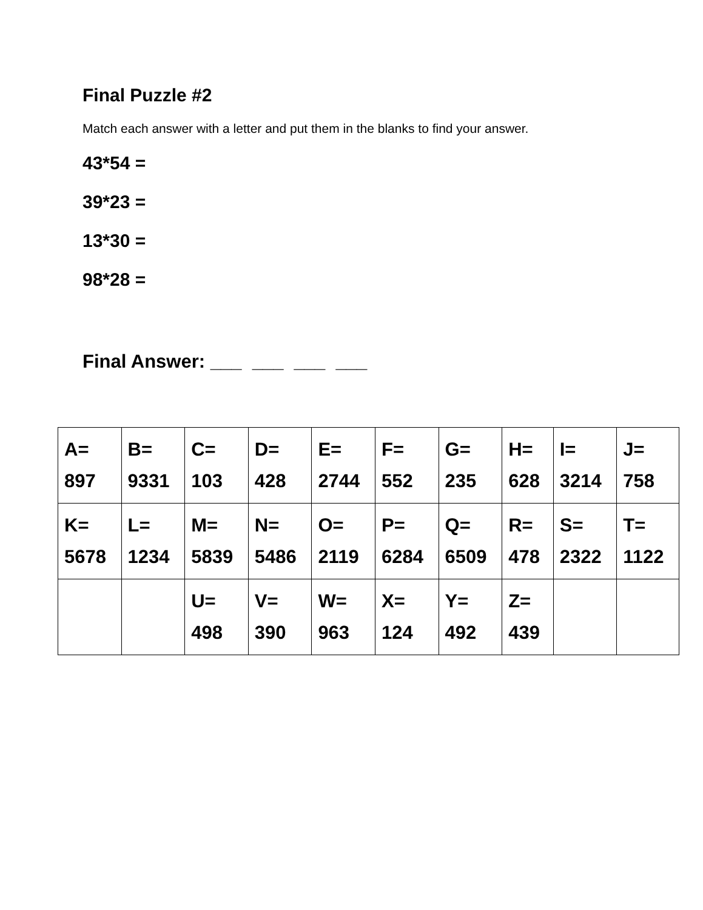Final Puzzle #2
Match each answer with a letter and put them in the blanks to find your answer.
43*54 =
39*23 =
13*30 =
98*28 =
Final Answer: ___ ___ ___ ___
| A= 897 | B= 9331 | C= 103 | D= 428 | E= 2744 | F= 552 | G= 235 | H= 628 | I= 3214 | J= 758 |
| K= 5678 | L= 1234 | M= 5839 | N= 5486 | O= 2119 | P= 6284 | Q= 6509 | R= 478 | S= 2322 | T= 1122 |
| | | U= 498 | V= 390 | W= 963 | X= 124 | Y= 492 | Z= 439 | | |